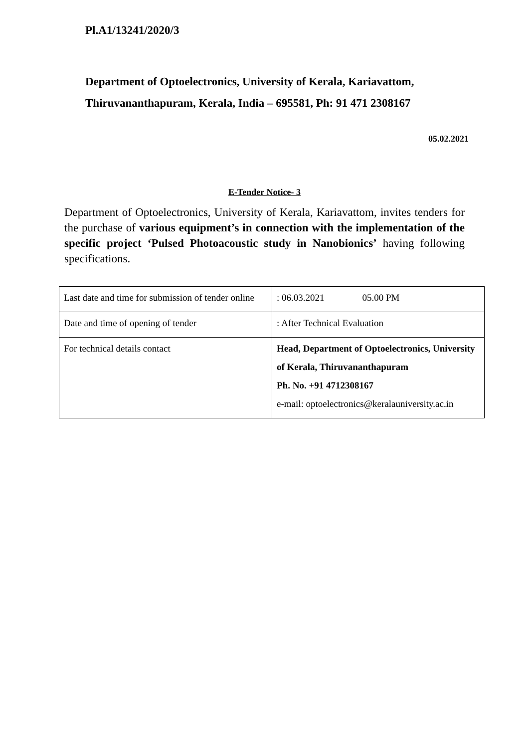Pl.A1/13241/2020/3
Department of Optoelectronics, University of Kerala, Kariavattom,
Thiruvananthapuram, Kerala, India – 695581, Ph: 91 471 2308167
05.02.2021
E-Tender Notice- 3
Department of Optoelectronics, University of Kerala, Kariavattom, invites tenders for the purchase of various equipment’s in connection with the implementation of the specific project ‘Pulsed Photoacoustic study in Nanobionics’ having following specifications.
| Last date and time for submission of tender online | : 06.03.2021 05.00 PM |
| Date and time of opening of tender | : After Technical Evaluation |
| For technical details contact | Head, Department of Optoelectronics, University of Kerala, Thiruvananthapuram Ph. No. +91 4712308167 e-mail: optoelectronics@keralauniversity.ac.in |